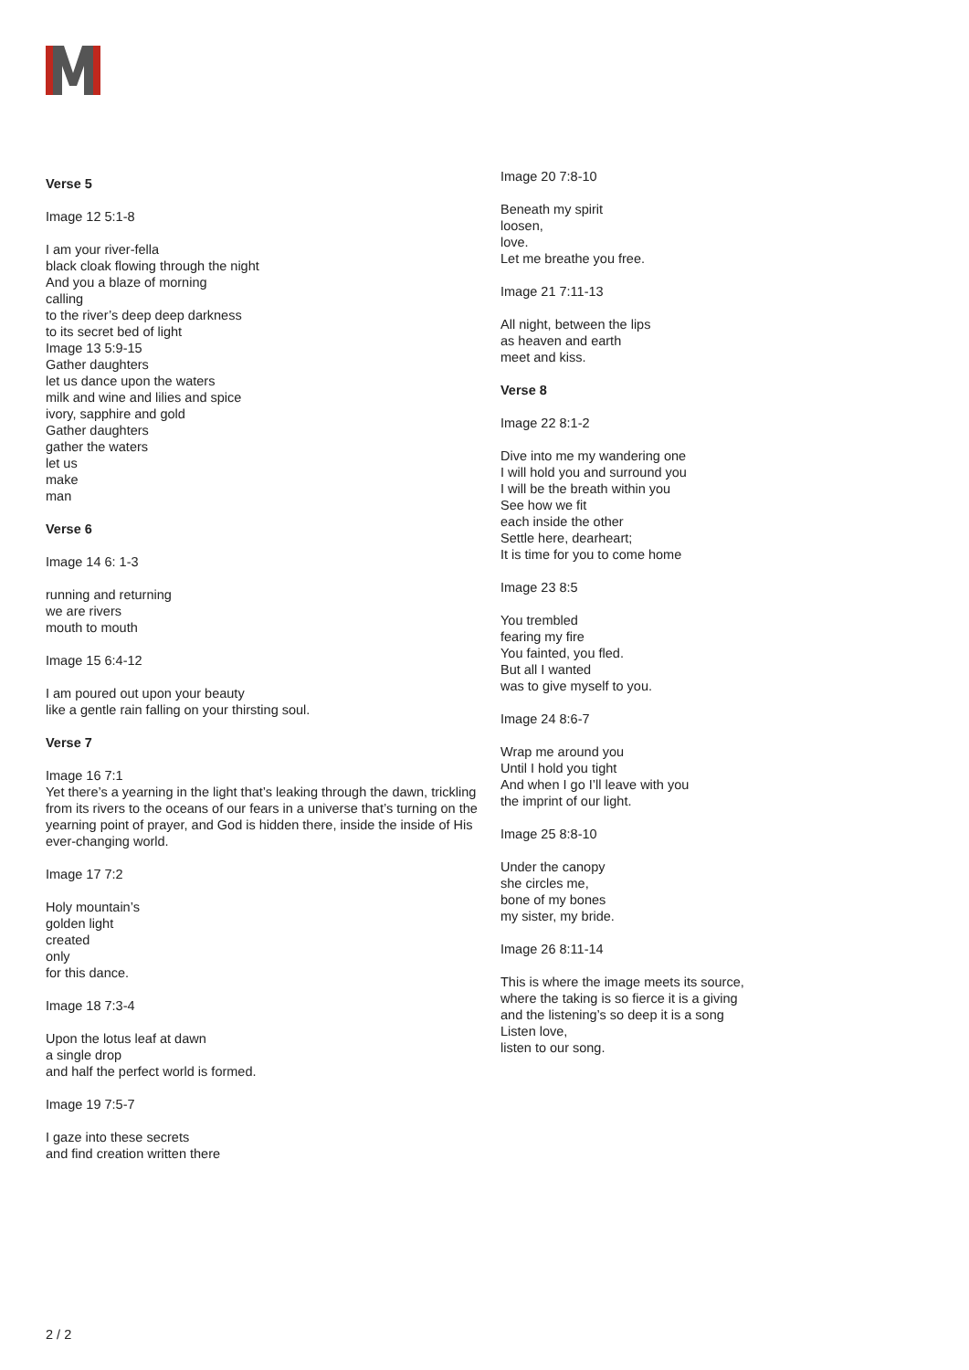Verse 5
Image 12 5:1-8
I am your river-fella
black cloak flowing through the night
And you a blaze of morning
calling
to the river’s deep deep darkness
to its secret bed of light
Image 13 5:9-15
Gather daughters
let us dance upon the waters
milk and wine and lilies and spice
ivory, sapphire and gold
Gather daughters
gather the waters
let us
make
man
Verse 6
Image 14 6: 1-3
running and returning
we are rivers
mouth to mouth
Image 15 6:4-12
I am poured out upon your beauty
like a gentle rain falling on your thirsting soul.
Verse 7
Image 16 7:1
Yet there’s a yearning in the light that’s leaking through the dawn, trickling from its rivers to the oceans of our fears in a universe that’s turning on the yearning point of prayer, and God is hidden there, inside the inside of His ever-changing world.
Image 17 7:2
Holy mountain’s
golden light
created
only
for this dance.
Image 18 7:3-4
Upon the lotus leaf at dawn
a single drop
and half the perfect world is formed.
Image 19 7:5-7
I gaze into these secrets
and find creation written there
Image 20 7:8-10
Beneath my spirit
loosen,
love.
Let me breathe you free.
Image 21 7:11-13
All night, between the lips
as heaven and earth
meet and kiss.
Verse 8
Image 22 8:1-2
Dive into me my wandering one
I will hold you and surround you
I will be the breath within you
See how we fit
each inside the other
Settle here, dearheart;
It is time for you to come home
Image 23 8:5
You trembled
fearing my fire
You fainted, you fled.
But all I wanted
was to give myself to you.
Image 24 8:6-7
Wrap me around you
Until I hold you tight
And when I go I’ll leave with you
the imprint of our light.
Image 25 8:8-10
Under the canopy
she circles me,
bone of my bones
my sister, my bride.
Image 26 8:11-14
This is where the image meets its source,
where the taking is so fierce it is a giving
and the listening’s so deep it is a song
Listen love,
listen to our song.
2 / 2